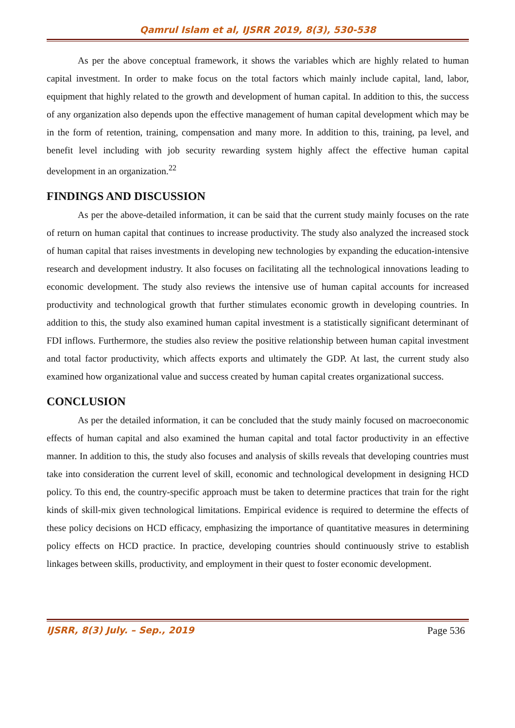Qamrul Islam et al, IJSRR 2019, 8(3), 530-538
As per the above conceptual framework, it shows the variables which are highly related to human capital investment. In order to make focus on the total factors which mainly include capital, land, labor, equipment that highly related to the growth and development of human capital. In addition to this, the success of any organization also depends upon the effective management of human capital development which may be in the form of retention, training, compensation and many more. In addition to this, training, pa level, and benefit level including with job security rewarding system highly affect the effective human capital development in an organization.<sup>22</sup>
FINDINGS AND DISCUSSION
As per the above-detailed information, it can be said that the current study mainly focuses on the rate of return on human capital that continues to increase productivity. The study also analyzed the increased stock of human capital that raises investments in developing new technologies by expanding the education-intensive research and development industry. It also focuses on facilitating all the technological innovations leading to economic development. The study also reviews the intensive use of human capital accounts for increased productivity and technological growth that further stimulates economic growth in developing countries. In addition to this, the study also examined human capital investment is a statistically significant determinant of FDI inflows. Furthermore, the studies also review the positive relationship between human capital investment and total factor productivity, which affects exports and ultimately the GDP. At last, the current study also examined how organizational value and success created by human capital creates organizational success.
CONCLUSION
As per the detailed information, it can be concluded that the study mainly focused on macroeconomic effects of human capital and also examined the human capital and total factor productivity in an effective manner. In addition to this, the study also focuses and analysis of skills reveals that developing countries must take into consideration the current level of skill, economic and technological development in designing HCD policy. To this end, the country-specific approach must be taken to determine practices that train for the right kinds of skill-mix given technological limitations. Empirical evidence is required to determine the effects of these policy decisions on HCD efficacy, emphasizing the importance of quantitative measures in determining policy effects on HCD practice. In practice, developing countries should continuously strive to establish linkages between skills, productivity, and employment in their quest to foster economic development.
IJSRR, 8(3) July. – Sep., 2019 Page 536